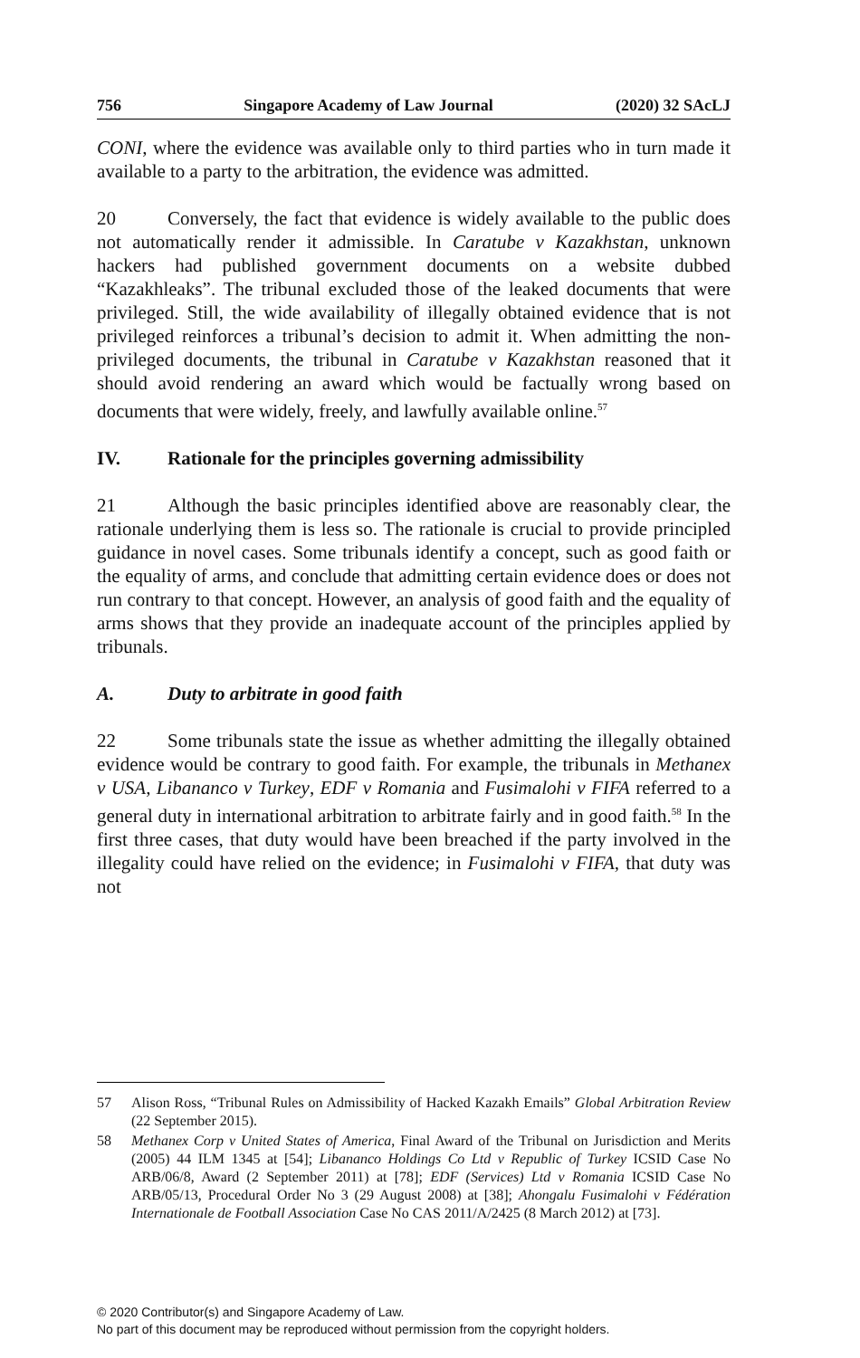756 Singapore Academy of Law Journal (2020) 32 SAcLJ
CONI, where the evidence was available only to third parties who in turn made it available to a party to the arbitration, the evidence was admitted.
20 Conversely, the fact that evidence is widely available to the public does not automatically render it admissible. In Caratube v Kazakhstan, unknown hackers had published government documents on a website dubbed “Kazakhleaks”. The tribunal excluded those of the leaked documents that were privileged. Still, the wide availability of illegally obtained evidence that is not privileged reinforces a tribunal’s decision to admit it. When admitting the non-privileged documents, the tribunal in Caratube v Kazakhstan reasoned that it should avoid rendering an award which would be factually wrong based on documents that were widely, freely, and lawfully available online.<sup>57</sup>
IV. Rationale for the principles governing admissibility
21 Although the basic principles identified above are reasonably clear, the rationale underlying them is less so. The rationale is crucial to provide principled guidance in novel cases. Some tribunals identify a concept, such as good faith or the equality of arms, and conclude that admitting certain evidence does or does not run contrary to that concept. However, an analysis of good faith and the equality of arms shows that they provide an inadequate account of the principles applied by tribunals.
A. Duty to arbitrate in good faith
22 Some tribunals state the issue as whether admitting the illegally obtained evidence would be contrary to good faith. For example, the tribunals in Methanex v USA, Libananco v Turkey, EDF v Romania and Fusimalohi v FIFA referred to a general duty in international arbitration to arbitrate fairly and in good faith.<sup>58</sup> In the first three cases, that duty would have been breached if the party involved in the illegality could have relied on the evidence; in Fusimalohi v FIFA, that duty was not
57 Alison Ross, “Tribunal Rules on Admissibility of Hacked Kazakh Emails” Global Arbitration Review (22 September 2015).
58 Methanex Corp v United States of America, Final Award of the Tribunal on Jurisdiction and Merits (2005) 44 ILM 1345 at [54]; Libananco Holdings Co Ltd v Republic of Turkey ICSID Case No ARB/06/8, Award (2 September 2011) at [78]; EDF (Services) Ltd v Romania ICSID Case No ARB/05/13, Procedural Order No 3 (29 August 2008) at [38]; Ahongalu Fusimalohi v Fédération Internationale de Football Association Case No CAS 2011/A/2425 (8 March 2012) at [73].
© 2020 Contributor(s) and Singapore Academy of Law.
No part of this document may be reproduced without permission from the copyright holders.